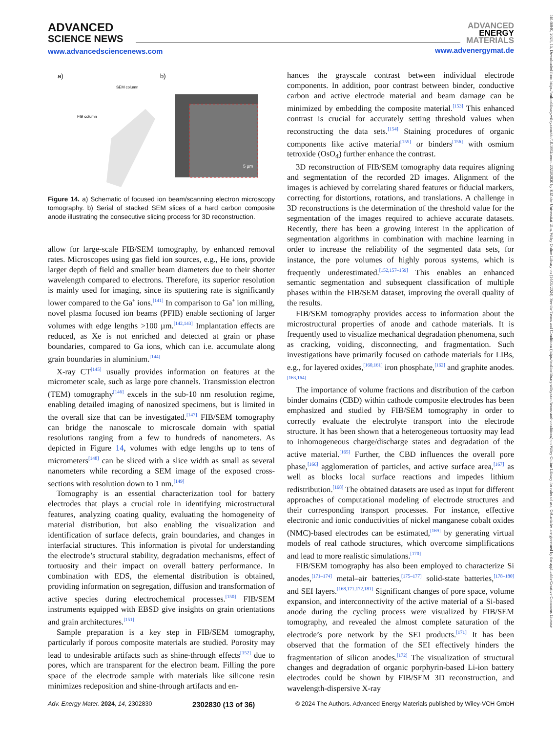ADVANCED
SCIENCE NEWS
www.advancedsciencenews.com
ADVANCED
ENERGY
MATERIALS
www.advenergymat.de
a)
b)
SEM column
FIB column
5 µm
Figure 14. a) Schematic of focused ion beam/scanning electron microscopy tomography. b) Serial of stacked SEM slices of a hard carbon composite anode illustrating the consecutive slicing process for 3D reconstruction.
allow for large-scale FIB/SEM tomography, by enhanced removal rates. Microscopes using gas field ion sources, e.g., He ions, provide larger depth of field and smaller beam diameters due to their shorter wavelength compared to electrons. Therefore, its superior resolution is mainly used for imaging, since its sputtering rate is significantly lower compared to the Ga<sup>+</sup> ions.<sup>[141]</sup> In comparison to Ga<sup>+</sup> ion milling, novel plasma focused ion beams (PFIB) enable sectioning of larger volumes with edge lengths >100 µm.<sup>[142,143]</sup> Implantation effects are reduced, as Xe is not enriched and detected at grain or phase boundaries, compared to Ga ions, which can i.e. accumulate along grain boundaries in aluminium.<sup>[144]</sup>
X-ray CT<sup>[145]</sup> usually provides information on features at the micrometer scale, such as large pore channels. Transmission electron (TEM) tomography<sup>[146]</sup> excels in the sub-10 nm resolution regime, enabling detailed imaging of nanosized specimens, but is limited in the overall size that can be investigated.<sup>[147]</sup> FIB/SEM tomography can bridge the nanoscale to microscale domain with spatial resolutions ranging from a few to hundreds of nanometers. As depicted in Figure 14, volumes with edge lengths up to tens of micrometers<sup>[148]</sup> can be sliced with a slice width as small as several nanometers while recording a SEM image of the exposed cross-sections with resolution down to 1 nm.<sup>[149]</sup>
Tomography is an essential characterization tool for battery electrodes that plays a crucial role in identifying microstructural features, analyzing coating quality, evaluating the homogeneity of material distribution, but also enabling the visualization and identification of surface defects, grain boundaries, and changes in interfacial structures. This information is pivotal for understanding the electrode’s structural stability, degradation mechanisms, effect of tortuosity and their impact on overall battery performance. In combination with EDS, the elemental distribution is obtained, providing information on segregation, diffusion and transformation of active species during electrochemical processes.<sup>[150]</sup> FIB/SEM instruments equipped with EBSD give insights on grain orientations and grain architectures.<sup>[151]</sup>
Sample preparation is a key step in FIB/SEM tomography, particularly if porous composite materials are studied. Porosity may lead to undesirable artifacts such as shine-through effects<sup>[152]</sup> due to pores, which are transparent for the electron beam. Filling the pore space of the electrode sample with materials like silicone resin minimizes redeposition and shine-through artifacts and en-
hances the grayscale contrast between individual electrode components. In addition, poor contrast between binder, conductive carbon and active electrode material and beam damage can be minimized by embedding the composite material.<sup>[153]</sup> This enhanced contrast is crucial for accurately setting threshold values when reconstructing the data sets.<sup>[154]</sup> Staining procedures of organic components like active material<sup>[155]</sup> or binders<sup>[156]</sup> with osmium tetroxide (OsO<sub>4</sub>) further enhance the contrast.
3D reconstruction of FIB/SEM tomography data requires aligning and segmentation of the recorded 2D images. Alignment of the images is achieved by correlating shared features or fiducial markers, correcting for distortions, rotations, and translations. A challenge in 3D reconstructions is the determination of the threshold value for the segmentation of the images required to achieve accurate datasets. Recently, there has been a growing interest in the application of segmentation algorithms in combination with machine learning in order to increase the reliability of the segmented data sets, for instance, the pore volumes of highly porous systems, which is frequently underestimated.<sup>[152,157–159]</sup> This enables an enhanced semantic segmentation and subsequent classification of multiple phases within the FIB/SEM dataset, improving the overall quality of the results.
FIB/SEM tomography provides access to information about the microstructural properties of anode and cathode materials. It is frequently used to visualize mechanical degradation phenomena, such as cracking, voiding, disconnecting, and fragmentation. Such investigations have primarily focused on cathode materials for LIBs, e.g., for layered oxides,<sup>[160,161]</sup> iron phosphate,<sup>[162]</sup> and graphite anodes.<sup>[163,164]</sup>
The importance of volume fractions and distribution of the carbon binder domains (CBD) within cathode composite electrodes has been emphasized and studied by FIB/SEM tomography in order to correctly evaluate the electrolyte transport into the electrode structure. It has been shown that a heterogeneous tortuosity may lead to inhomogeneous charge/discharge states and degradation of the active material.<sup>[165]</sup> Further, the CBD influences the overall pore phase,<sup>[166]</sup> agglomeration of particles, and active surface area,<sup>[167]</sup> as well as blocks local surface reactions and impedes lithium redistribution.<sup>[168]</sup> The obtained datasets are used as input for different approaches of computational modeling of electrode structures and their corresponding transport processes. For instance, effective electronic and ionic conductivities of nickel manganese cobalt oxides (NMC)-based electrodes can be estimated,<sup>[169]</sup> by generating virtual models of real cathode structures, which overcome simplifications and lead to more realistic simulations.<sup>[170]</sup>
FIB/SEM tomography has also been employed to characterize Si anodes,<sup>[171–174]</sup> metal–air batteries,<sup>[175–177]</sup> solid-state batteries,<sup>[178–180]</sup> and SEI layers.<sup>[168,171,172,181]</sup> Significant changes of pore space, volume expansion, and interconnectivity of the active material of a Si-based anode during the cycling process were visualized by FIB/SEM tomography, and revealed the almost complete saturation of the electrode’s pore network by the SEI products.<sup>[171]</sup> It has been observed that the formation of the SEI effectively hinders the fragmentation of silicon anodes.<sup>[172]</sup> The visualization of structural changes and degradation of organic porphyrin-based Li-ion battery electrodes could be shown by FIB/SEM 3D reconstruction, and wavelength-dispersive X-ray
Adv. Energy Mater. 2024, 14, 2302830 2302830 (13 of 36) © 2024 The Authors. Advanced Energy Materials published by Wiley-VCH GmbH
16146840, 2024, 15, Downloaded from https://onlinelibrary.wiley.com/doi/10.1002/aenm.202302830 by KIZ der Universitat Ulm, Wiley Online Library on [14/05/2024]. See the Terms and Conditions (https://onlinelibrary.wiley.com/terms-and-conditions) on Wiley Online Library for rules of use; OA articles are governed by the applicable Creative Commons License